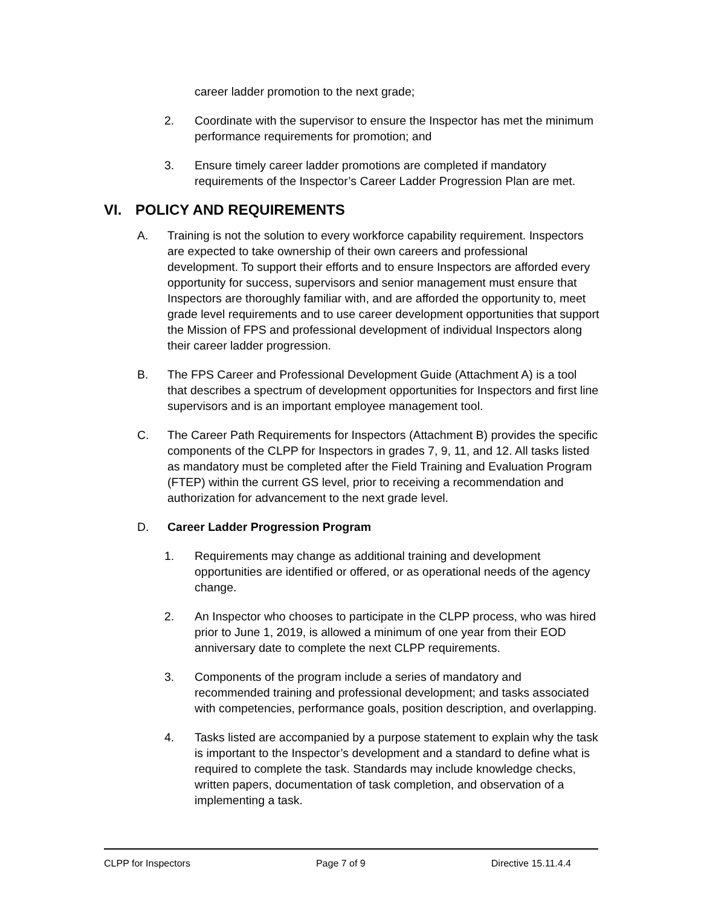career ladder promotion to the next grade;
2. Coordinate with the supervisor to ensure the Inspector has met the minimum performance requirements for promotion; and
3. Ensure timely career ladder promotions are completed if mandatory requirements of the Inspector’s Career Ladder Progression Plan are met.
VI. POLICY AND REQUIREMENTS
A. Training is not the solution to every workforce capability requirement. Inspectors are expected to take ownership of their own careers and professional development. To support their efforts and to ensure Inspectors are afforded every opportunity for success, supervisors and senior management must ensure that Inspectors are thoroughly familiar with, and are afforded the opportunity to, meet grade level requirements and to use career development opportunities that support the Mission of FPS and professional development of individual Inspectors along their career ladder progression.
B. The FPS Career and Professional Development Guide (Attachment A) is a tool that describes a spectrum of development opportunities for Inspectors and first line supervisors and is an important employee management tool.
C. The Career Path Requirements for Inspectors (Attachment B) provides the specific components of the CLPP for Inspectors in grades 7, 9, 11, and 12. All tasks listed as mandatory must be completed after the Field Training and Evaluation Program (FTEP) within the current GS level, prior to receiving a recommendation and authorization for advancement to the next grade level.
D. Career Ladder Progression Program
1. Requirements may change as additional training and development opportunities are identified or offered, or as operational needs of the agency change.
2. An Inspector who chooses to participate in the CLPP process, who was hired prior to June 1, 2019, is allowed a minimum of one year from their EOD anniversary date to complete the next CLPP requirements.
3. Components of the program include a series of mandatory and recommended training and professional development; and tasks associated with competencies, performance goals, position description, and overlapping.
4. Tasks listed are accompanied by a purpose statement to explain why the task is important to the Inspector’s development and a standard to define what is required to complete the task. Standards may include knowledge checks, written papers, documentation of task completion, and observation of a implementing a task.
CLPP for Inspectors Page 7 of 9 Directive 15.11.4.4